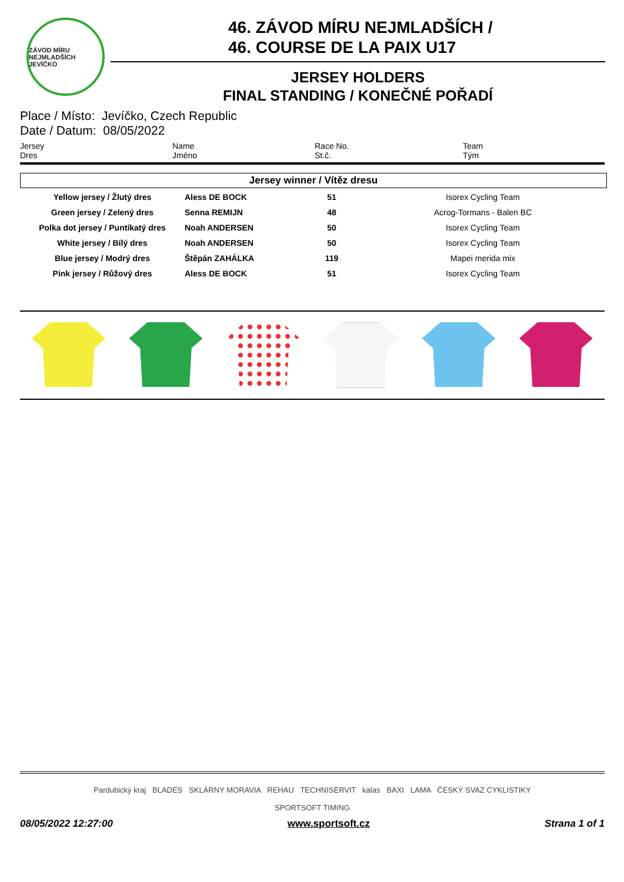ZÁVOD MÍRU NEJMLADŠÍCH
JEVÍČKO
46. ZÁVOD MÍRU NEJMLADŠÍCH /
46. COURSE DE LA PAIX U17
JERSEY HOLDERS
FINAL STANDING / KONEČNÉ POŘADÍ
Place / Místo: Jevíčko, Czech Republic
Date / Datum: 08/05/2022
| Jersey Dres | Name Jméno | Race No. St.č. | Team Tým |
| --- | --- | --- | --- |
Jersey winner / Vítěz dresu
| Yellow jersey / Žlutý dres | Aless DE BOCK | 51 | Isorex Cycling Team |
| Green jersey / Zelený dres | Senna REMIJN | 48 | Acrog-Tormans - Balen BC |
| Polka dot jersey / Puntíkatý dres | Noah ANDERSEN | 50 | Isorex Cycling Team |
| White jersey / Bílý dres | Noah ANDERSEN | 50 | Isorex Cycling Team |
| Blue jersey / Modrý dres | Štěpán ZAHÁLKA | 119 | Mapei merida mix |
| Pink jersey / Růžový dres | Aless DE BOCK | 51 | Isorex Cycling Team |
Pardubický kraj BLADES SKLÁRNY MORAVIA REHAU TECHNISERVIT kalas BAXI LAMA ČESKÝ SVAZ CYKLISTIKY
SPORTSOFT TIMING
08/05/2022 12:27:00 www.sportsoft.cz Strana 1 of 1